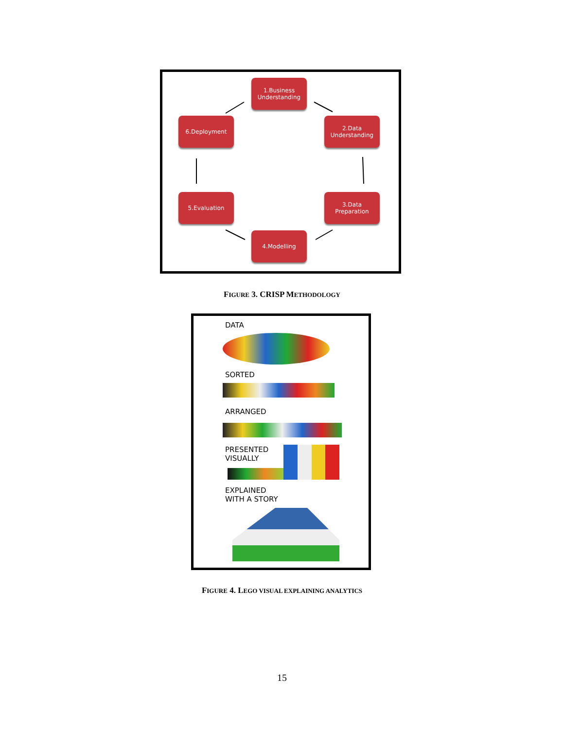1.Business
Understanding
2.Data
Understanding
3.Data
Preparation
4.Modelling
5.Evaluation
6.Deployment
FIGURE 3. CRISP METHODOLOGY
DATA
SORTED
ARRANGED
PRESENTED
VISUALLY
EXPLAINED
WITH A STORY
FIGURE 4. LEGO VISUAL EXPLAINING ANALYTICS
15